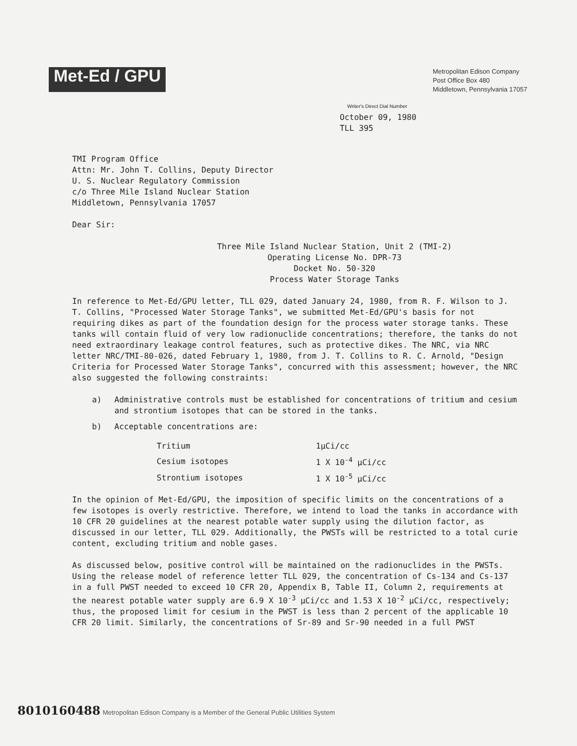Met-Ed / GPU
Metropolitan Edison Company
Post Office Box 480
Middletown, Pennsylvania 17057
Writer's Direct Dial Number
October 09, 1980
TLL 395
TMI Program Office
Attn: Mr. John T. Collins, Deputy Director
U. S. Nuclear Regulatory Commission
c/o Three Mile Island Nuclear Station
Middletown, Pennsylvania 17057
Dear Sir:
Three Mile Island Nuclear Station, Unit 2 (TMI-2)
Operating License No. DPR-73
Docket No. 50-320
Process Water Storage Tanks
In reference to Met-Ed/GPU letter, TLL 029, dated January 24, 1980, from R. F. Wilson to J. T. Collins, "Processed Water Storage Tanks", we submitted Met-Ed/GPU's basis for not requiring dikes as part of the foundation design for the process water storage tanks. These tanks will contain fluid of very low radionuclide concentrations; therefore, the tanks do not need extraordinary leakage control features, such as protective dikes. The NRC, via NRC letter NRC/TMI-80-026, dated February 1, 1980, from J. T. Collins to R. C. Arnold, "Design Criteria for Processed Water Storage Tanks", concurred with this assessment; however, the NRC also suggested the following constraints:
a) Administrative controls must be established for concentrations of tritium and cesium and strontium isotopes that can be stored in the tanks.
b) Acceptable concentrations are:
| Tritium | 1μCi/cc |
| Cesium isotopes | 1 X 10<sup>-4</sup> μCi/cc |
| Strontium isotopes | 1 X 10<sup>-5</sup> μCi/cc |
In the opinion of Met-Ed/GPU, the imposition of specific limits on the concentrations of a few isotopes is overly restrictive. Therefore, we intend to load the tanks in accordance with 10 CFR 20 guidelines at the nearest potable water supply using the dilution factor, as discussed in our letter, TLL 029. Additionally, the PWSTs will be restricted to a total curie content, excluding tritium and noble gases.
As discussed below, positive control will be maintained on the radionuclides in the PWSTs. Using the release model of reference letter TLL 029, the concentration of Cs-134 and Cs-137 in a full PWST needed to exceed 10 CFR 20, Appendix B, Table II, Column 2, requirements at the nearest potable water supply are 6.9 X 10<sup>-3</sup> μCi/cc and 1.53 X 10<sup>-2</sup> μCi/cc, respectively; thus, the proposed limit for cesium in the PWST is less than 2 percent of the applicable 10 CFR 20 limit. Similarly, the concentrations of Sr-89 and Sr-90 needed in a full PWST
8010160488 Metropolitan Edison Company is a Member of the General Public Utilities System